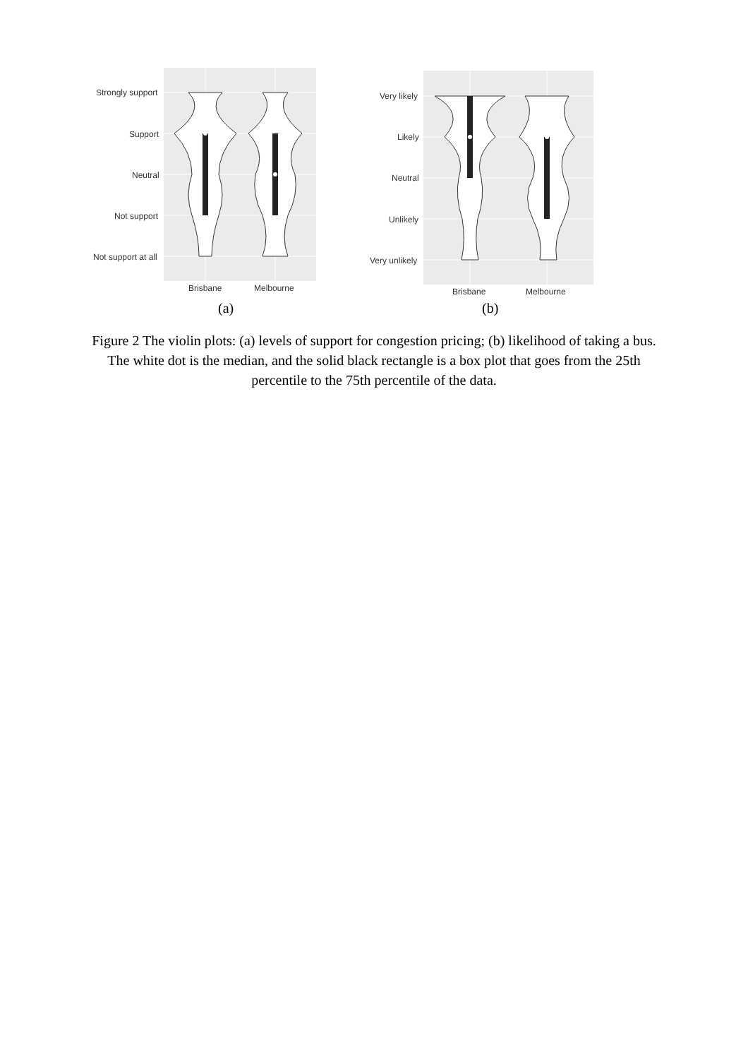Strongly support
Support
Neutral
Not support
Not support at all
Brisbane Melbourne
(a)
Very likely
Likely
Neutral
Unlikely
Very unlikely
Brisbane Melbourne
(b)
Figure 2 The violin plots: (a) levels of support for congestion pricing; (b) likelihood of taking a bus. The white dot is the median, and the solid black rectangle is a box plot that goes from the 25th percentile to the 75th percentile of the data.